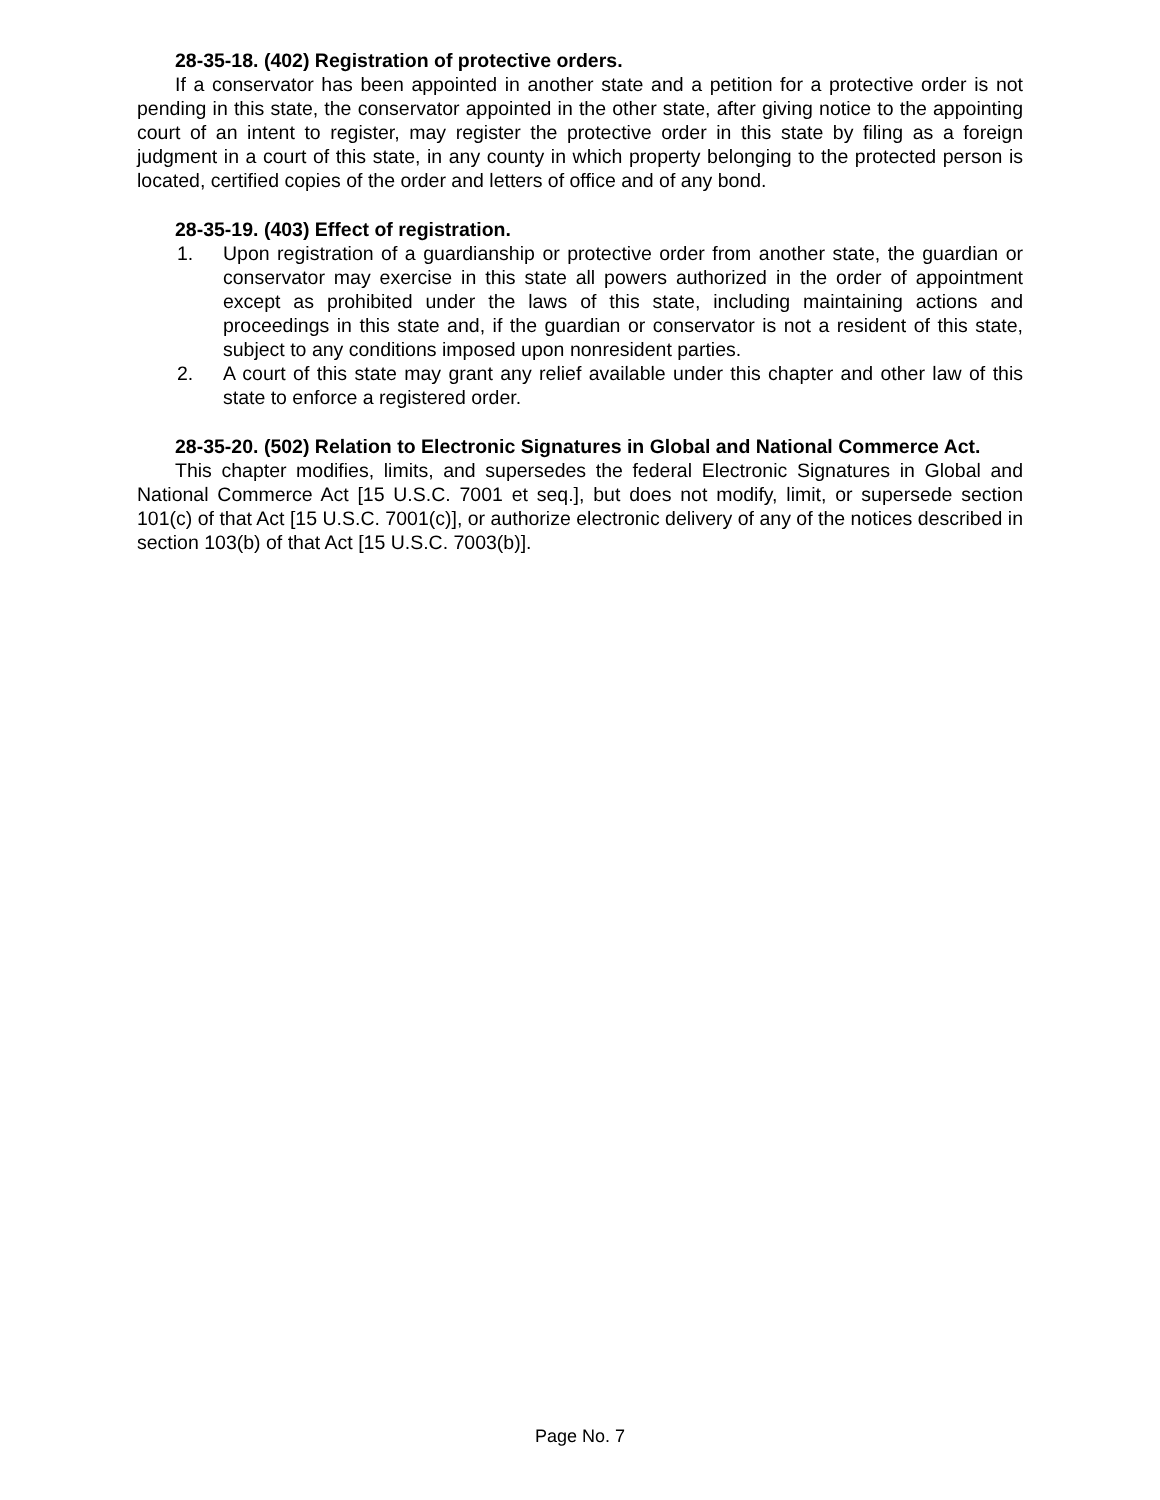28-35-18. (402) Registration of protective orders.
If a conservator has been appointed in another state and a petition for a protective order is not pending in this state, the conservator appointed in the other state, after giving notice to the appointing court of an intent to register, may register the protective order in this state by filing as a foreign judgment in a court of this state, in any county in which property belonging to the protected person is located, certified copies of the order and letters of office and of any bond.
28-35-19. (403) Effect of registration.
1. Upon registration of a guardianship or protective order from another state, the guardian or conservator may exercise in this state all powers authorized in the order of appointment except as prohibited under the laws of this state, including maintaining actions and proceedings in this state and, if the guardian or conservator is not a resident of this state, subject to any conditions imposed upon nonresident parties.
2. A court of this state may grant any relief available under this chapter and other law of this state to enforce a registered order.
28-35-20. (502) Relation to Electronic Signatures in Global and National Commerce Act.
This chapter modifies, limits, and supersedes the federal Electronic Signatures in Global and National Commerce Act [15 U.S.C. 7001 et seq.], but does not modify, limit, or supersede section 101(c) of that Act [15 U.S.C. 7001(c)], or authorize electronic delivery of any of the notices described in section 103(b) of that Act [15 U.S.C. 7003(b)].
Page No. 7